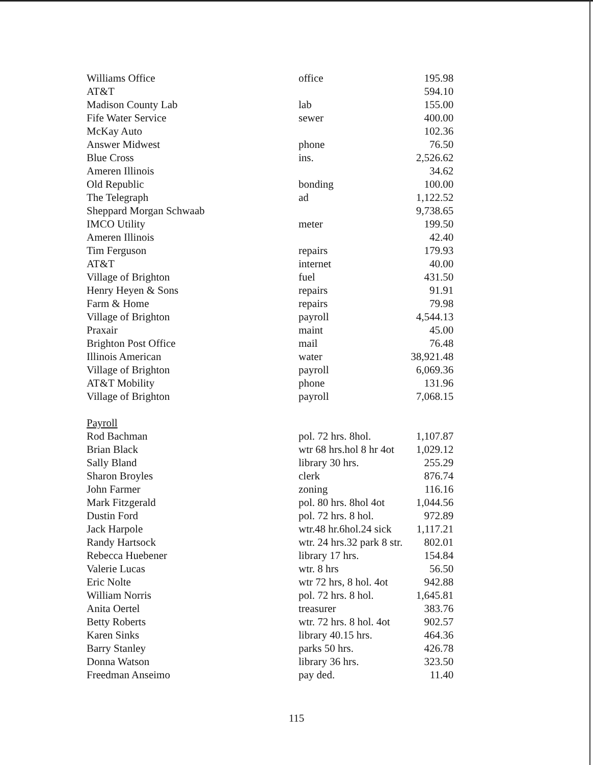| Williams Office | office | 195.98 |
| AT&T | | 594.10 |
| Madison County Lab | lab | 155.00 |
| Fife Water Service | sewer | 400.00 |
| McKay Auto | | 102.36 |
| Answer Midwest | phone | 76.50 |
| Blue Cross | ins. | 2,526.62 |
| Ameren Illinois | | 34.62 |
| Old Republic | bonding | 100.00 |
| The Telegraph | ad | 1,122.52 |
| Sheppard Morgan Schwaab | | 9,738.65 |
| IMCO Utility | meter | 199.50 |
| Ameren Illinois | | 42.40 |
| Tim Ferguson | repairs | 179.93 |
| AT&T | internet | 40.00 |
| Village of Brighton | fuel | 431.50 |
| Henry Heyen & Sons | repairs | 91.91 |
| Farm & Home | repairs | 79.98 |
| Village of Brighton | payroll | 4,544.13 |
| Praxair | maint | 45.00 |
| Brighton Post Office | mail | 76.48 |
| Illinois American | water | 38,921.48 |
| Village of Brighton | payroll | 6,069.36 |
| AT&T Mobility | phone | 131.96 |
| Village of Brighton | payroll | 7,068.15 |
| Payroll | | |
| Rod Bachman | pol. 72 hrs. 8hol. | 1,107.87 |
| Brian Black | wtr 68 hrs.hol 8 hr 4ot | 1,029.12 |
| Sally Bland | library 30 hrs. | 255.29 |
| Sharon Broyles | clerk | 876.74 |
| John Farmer | zoning | 116.16 |
| Mark Fitzgerald | pol. 80 hrs. 8hol 4ot | 1,044.56 |
| Dustin Ford | pol. 72 hrs. 8 hol. | 972.89 |
| Jack Harpole | wtr.48 hr.6hol.24 sick | 1,117.21 |
| Randy Hartsock | wtr. 24 hrs.32 park 8 str. | 802.01 |
| Rebecca Huebener | library 17 hrs. | 154.84 |
| Valerie Lucas | wtr. 8 hrs | 56.50 |
| Eric Nolte | wtr 72 hrs, 8 hol. 4ot | 942.88 |
| William Norris | pol. 72 hrs. 8 hol. | 1,645.81 |
| Anita Oertel | treasurer | 383.76 |
| Betty Roberts | wtr. 72 hrs. 8 hol. 4ot | 902.57 |
| Karen Sinks | library 40.15 hrs. | 464.36 |
| Barry Stanley | parks 50 hrs. | 426.78 |
| Donna Watson | library 36 hrs. | 323.50 |
| Freedman Anseimo | pay ded. | 11.40 |
115